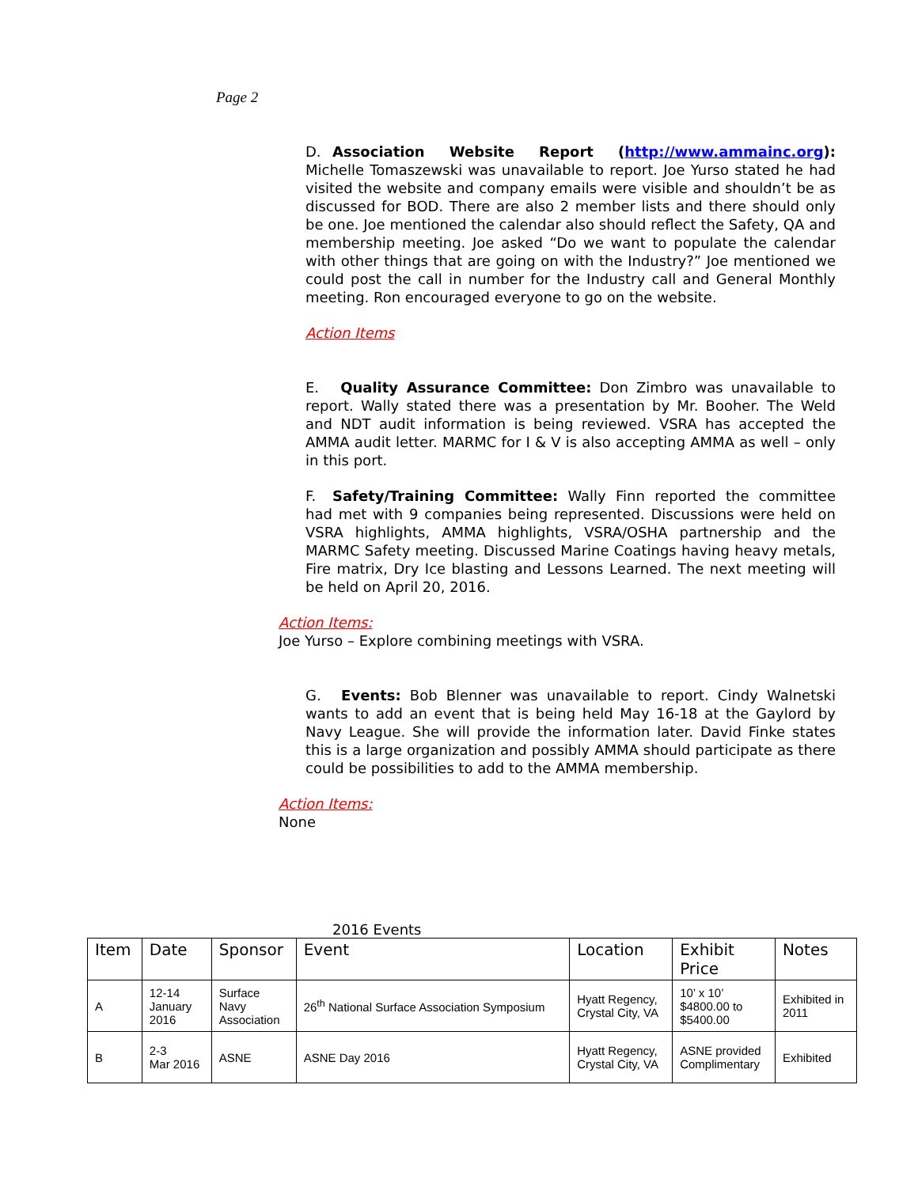Page 2
D. Association Website Report (http://www.ammainc.org): Michelle Tomaszewski was unavailable to report. Joe Yurso stated he had visited the website and company emails were visible and shouldn’t be as discussed for BOD. There are also 2 member lists and there should only be one. Joe mentioned the calendar also should reflect the Safety, QA and membership meeting. Joe asked “Do we want to populate the calendar with other things that are going on with the Industry?” Joe mentioned we could post the call in number for the Industry call and General Monthly meeting. Ron encouraged everyone to go on the website.
Action Items
E. Quality Assurance Committee: Don Zimbro was unavailable to report. Wally stated there was a presentation by Mr. Booher. The Weld and NDT audit information is being reviewed. VSRA has accepted the AMMA audit letter. MARMC for I & V is also accepting AMMA as well – only in this port.
F. Safety/Training Committee: Wally Finn reported the committee had met with 9 companies being represented. Discussions were held on VSRA highlights, AMMA highlights, VSRA/OSHA partnership and the MARMC Safety meeting. Discussed Marine Coatings having heavy metals, Fire matrix, Dry Ice blasting and Lessons Learned. The next meeting will be held on April 20, 2016.
Action Items:
Joe Yurso – Explore combining meetings with VSRA.
G. Events: Bob Blenner was unavailable to report. Cindy Walnetski wants to add an event that is being held May 16-18 at the Gaylord by Navy League. She will provide the information later. David Finke states this is a large organization and possibly AMMA should participate as there could be possibilities to add to the AMMA membership.
Action Items:
None
2016 Events
| Item | Date | Sponsor | Event | Location | Exhibit Price | Notes |
| --- | --- | --- | --- | --- | --- | --- |
| A | 12-14 January 2016 | Surface Navy Association | 26<sup>th</sup> National Surface Association Symposium | Hyatt Regency, Crystal City, VA | 10’ x 10’ $4800.00 to $5400.00 | Exhibited in 2011 |
| B | 2-3 Mar 2016 | ASNE | ASNE Day 2016 | Hyatt Regency, Crystal City, VA | ASNE provided Complimentary | Exhibited |